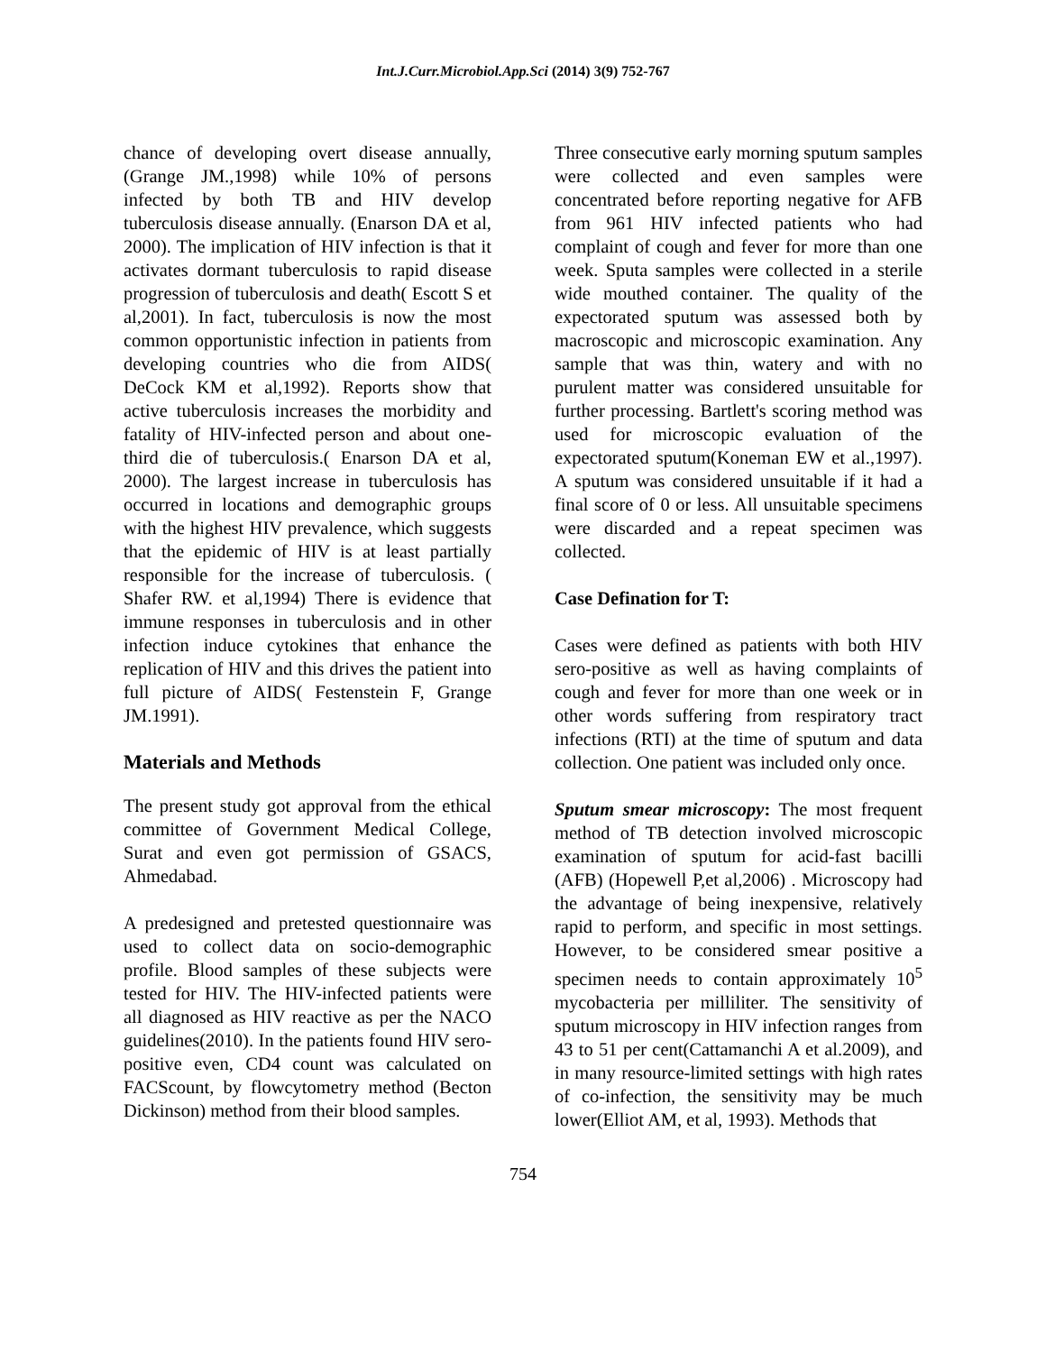Int.J.Curr.Microbiol.App.Sci (2014) 3(9) 752-767
chance of developing overt disease annually, (Grange JM.,1998) while 10% of persons infected by both TB and HIV develop tuberculosis disease annually. (Enarson DA et al, 2000). The implication of HIV infection is that it activates dormant tuberculosis to rapid disease progression of tuberculosis and death( Escott S et al,2001). In fact, tuberculosis is now the most common opportunistic infection in patients from developing countries who die from AIDS( DeCock KM et al,1992). Reports show that active tuberculosis increases the morbidity and fatality of HIV-infected person and about one-third die of tuberculosis.( Enarson DA et al, 2000). The largest increase in tuberculosis has occurred in locations and demographic groups with the highest HIV prevalence, which suggests that the epidemic of HIV is at least partially responsible for the increase of tuberculosis. ( Shafer RW. et al,1994) There is evidence that immune responses in tuberculosis and in other infection induce cytokines that enhance the replication of HIV and this drives the patient into full picture of AIDS( Festenstein F, Grange JM.1991).
Materials and Methods
The present study got approval from the ethical committee of Government Medical College, Surat and even got permission of GSACS, Ahmedabad.
A predesigned and pretested questionnaire was used to collect data on socio-demographic profile. Blood samples of these subjects were tested for HIV. The HIV-infected patients were all diagnosed as HIV reactive as per the NACO guidelines(2010). In the patients found HIV sero-positive even, CD4 count was calculated on FACScount, by flowcytometry method (Becton Dickinson) method from their blood samples.
Three consecutive early morning sputum samples were collected and even samples were concentrated before reporting negative for AFB from 961 HIV infected patients who had complaint of cough and fever for more than one week. Sputa samples were collected in a sterile wide mouthed container. The quality of the expectorated sputum was assessed both by macroscopic and microscopic examination. Any sample that was thin, watery and with no purulent matter was considered unsuitable for further processing. Bartlett's scoring method was used for microscopic evaluation of the expectorated sputum(Koneman EW et al.,1997). A sputum was considered unsuitable if it had a final score of 0 or less. All unsuitable specimens were discarded and a repeat specimen was collected.
Case Defination for T:
Cases were defined as patients with both HIV sero-positive as well as having complaints of cough and fever for more than one week or in other words suffering from respiratory tract infections (RTI) at the time of sputum and data collection. One patient was included only once.
Sputum smear microscopy: The most frequent method of TB detection involved microscopic examination of sputum for acid-fast bacilli (AFB) (Hopewell P,et al,2006) . Microscopy had the advantage of being inexpensive, relatively rapid to perform, and specific in most settings. However, to be considered smear positive a specimen needs to contain approximately 10<sup>5</sup> mycobacteria per milliliter. The sensitivity of sputum microscopy in HIV infection ranges from 43 to 51 per cent(Cattamanchi A et al.2009), and in many resource-limited settings with high rates of co-infection, the sensitivity may be much lower(Elliot AM, et al, 1993). Methods that
754